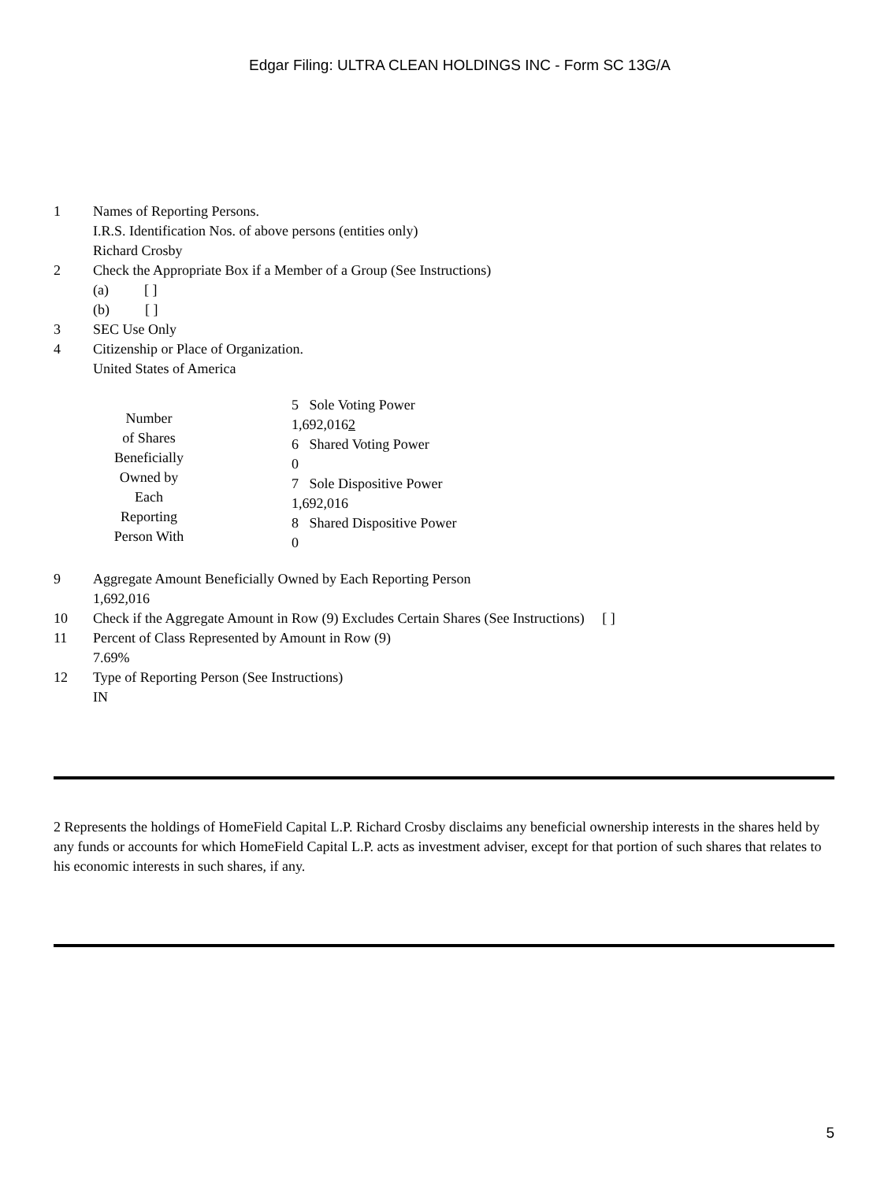Edgar Filing: ULTRA CLEAN HOLDINGS INC - Form SC 13G/A
1 Names of Reporting Persons.
I.R.S. Identification Nos. of above persons (entities only)
Richard Crosby
2 Check the Appropriate Box if a Member of a Group (See Instructions)
(a) [ ]
(b) [ ]
3 SEC Use Only
4 Citizenship or Place of Organization.
United States of America
| Number of Shares Beneficially Owned by Each Reporting Person With | 5 Sole Voting Power 1,692,016 2 6 Shared Voting Power 0 7 Sole Dispositive Power 1,692,016 8 Shared Dispositive Power 0 |
9 Aggregate Amount Beneficially Owned by Each Reporting Person
1,692,016
10 Check if the Aggregate Amount in Row (9) Excludes Certain Shares (See Instructions) [ ]
11 Percent of Class Represented by Amount in Row (9)
7.69%
12 Type of Reporting Person (See Instructions)
IN
2 Represents the holdings of HomeField Capital L.P. Richard Crosby disclaims any beneficial ownership interests in the shares held by any funds or accounts for which HomeField Capital L.P. acts as investment adviser, except for that portion of such shares that relates to his economic interests in such shares, if any.
5